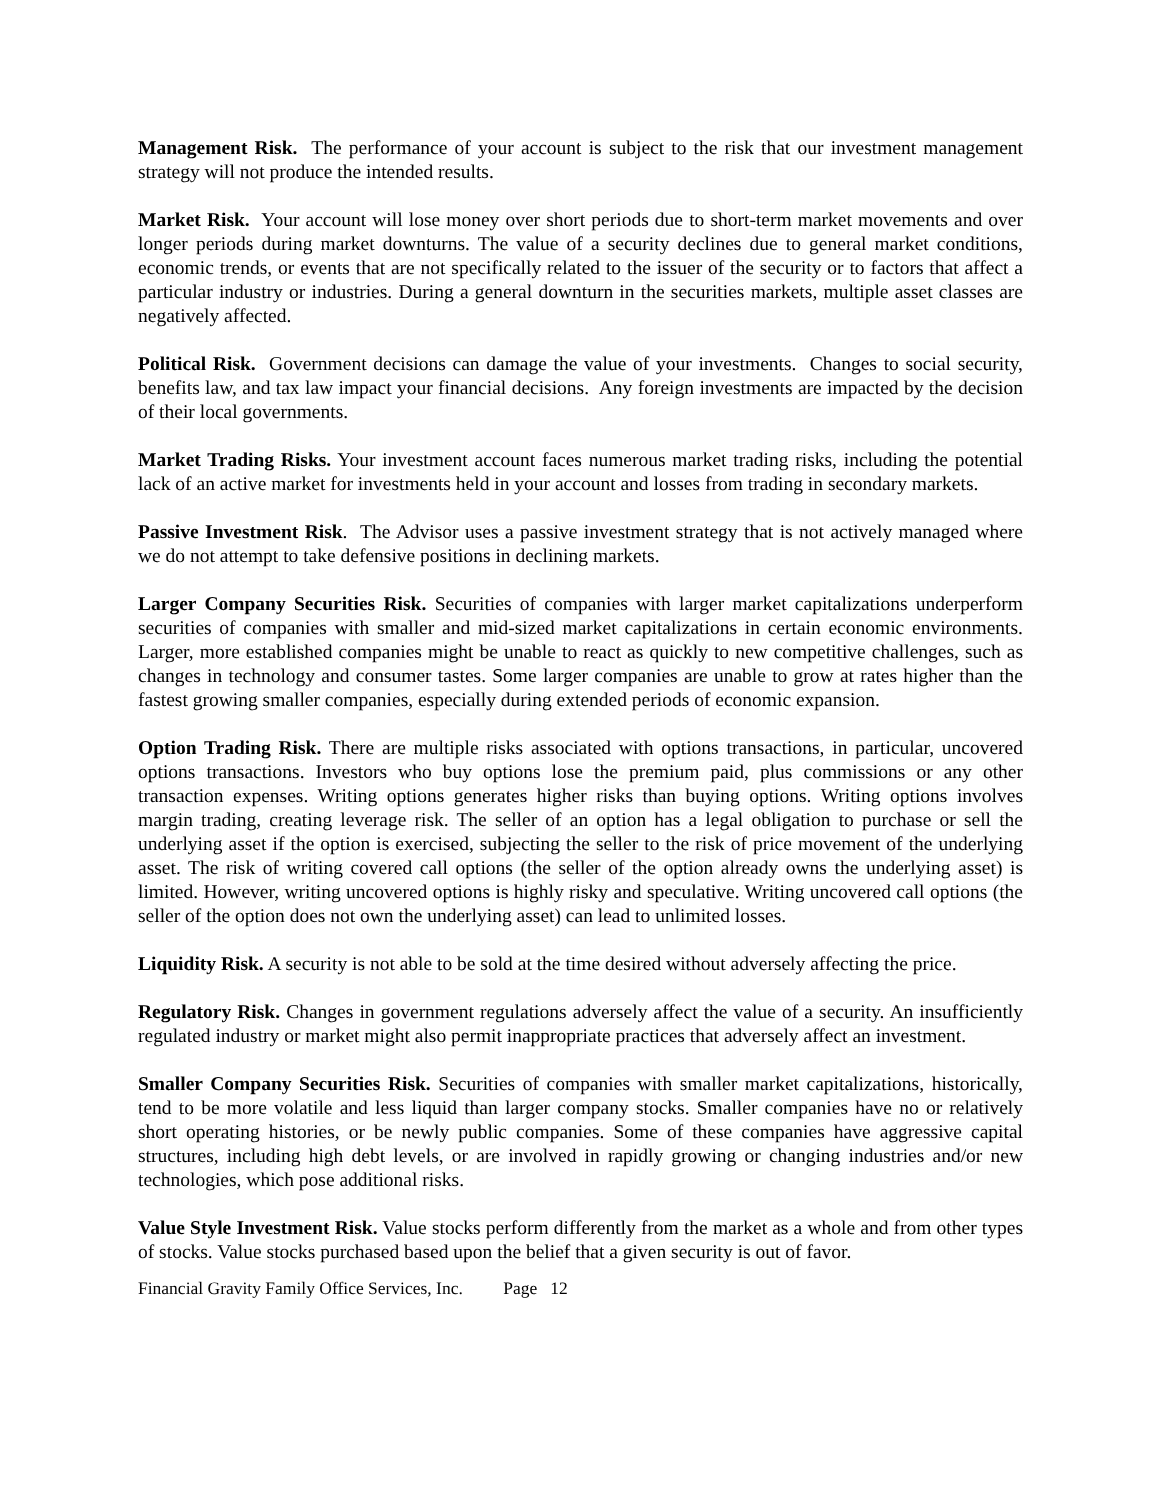Management Risk. The performance of your account is subject to the risk that our investment management strategy will not produce the intended results.
Market Risk. Your account will lose money over short periods due to short-term market movements and over longer periods during market downturns. The value of a security declines due to general market conditions, economic trends, or events that are not specifically related to the issuer of the security or to factors that affect a particular industry or industries. During a general downturn in the securities markets, multiple asset classes are negatively affected.
Political Risk. Government decisions can damage the value of your investments. Changes to social security, benefits law, and tax law impact your financial decisions. Any foreign investments are impacted by the decision of their local governments.
Market Trading Risks. Your investment account faces numerous market trading risks, including the potential lack of an active market for investments held in your account and losses from trading in secondary markets.
Passive Investment Risk. The Advisor uses a passive investment strategy that is not actively managed where we do not attempt to take defensive positions in declining markets.
Larger Company Securities Risk. Securities of companies with larger market capitalizations underperform securities of companies with smaller and mid-sized market capitalizations in certain economic environments. Larger, more established companies might be unable to react as quickly to new competitive challenges, such as changes in technology and consumer tastes. Some larger companies are unable to grow at rates higher than the fastest growing smaller companies, especially during extended periods of economic expansion.
Option Trading Risk. There are multiple risks associated with options transactions, in particular, uncovered options transactions. Investors who buy options lose the premium paid, plus commissions or any other transaction expenses. Writing options generates higher risks than buying options. Writing options involves margin trading, creating leverage risk. The seller of an option has a legal obligation to purchase or sell the underlying asset if the option is exercised, subjecting the seller to the risk of price movement of the underlying asset. The risk of writing covered call options (the seller of the option already owns the underlying asset) is limited. However, writing uncovered options is highly risky and speculative. Writing uncovered call options (the seller of the option does not own the underlying asset) can lead to unlimited losses.
Liquidity Risk. A security is not able to be sold at the time desired without adversely affecting the price.
Regulatory Risk. Changes in government regulations adversely affect the value of a security. An insufficiently regulated industry or market might also permit inappropriate practices that adversely affect an investment.
Smaller Company Securities Risk. Securities of companies with smaller market capitalizations, historically, tend to be more volatile and less liquid than larger company stocks. Smaller companies have no or relatively short operating histories, or be newly public companies. Some of these companies have aggressive capital structures, including high debt levels, or are involved in rapidly growing or changing industries and/or new technologies, which pose additional risks.
Value Style Investment Risk. Value stocks perform differently from the market as a whole and from other types of stocks. Value stocks purchased based upon the belief that a given security is out of favor.
Financial Gravity Family Office Services, Inc. Page 12